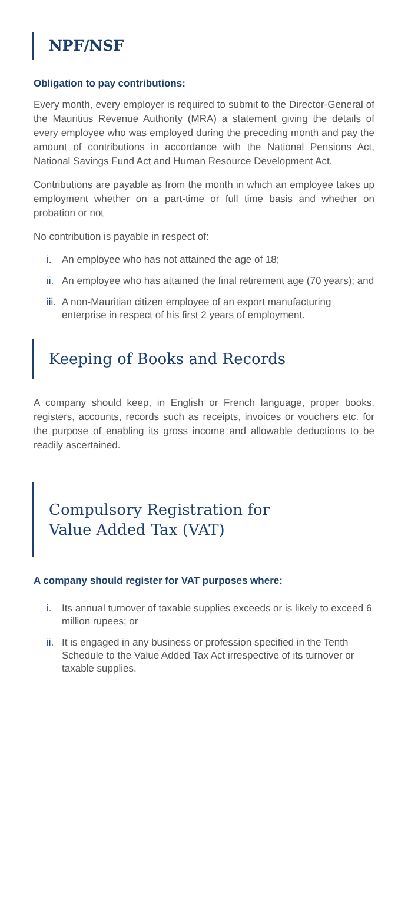NPF/NSF
Obligation to pay contributions:
Every month, every employer is required to submit to the Director-General of the Mauritius Revenue Authority (MRA) a statement giving the details of every employee who was employed during the preceding month and pay the amount of contributions in accordance with the National Pensions Act, National Savings Fund Act and Human Resource Development Act.
Contributions are payable as from the month in which an employee takes up employment whether on a part-time or full time basis and whether on probation or not
No contribution is payable in respect of:
i. An employee who has not attained the age of 18;
ii. An employee who has attained the final retirement age (70 years); and
iii. A non-Mauritian citizen employee of an export manufacturing enterprise in respect of his first 2 years of employment.
Keeping of Books and Records
A company should keep, in English or French language, proper books, registers, accounts, records such as receipts, invoices or vouchers etc. for the purpose of enabling its gross income and allowable deductions to be readily ascertained.
Compulsory Registration for
Value Added Tax (VAT)
A company should register for VAT purposes where:
i. Its annual turnover of taxable supplies exceeds or is likely to exceed 6 million rupees; or
ii. It is engaged in any business or profession specified in the Tenth Schedule to the Value Added Tax Act irrespective of its turnover or taxable supplies.